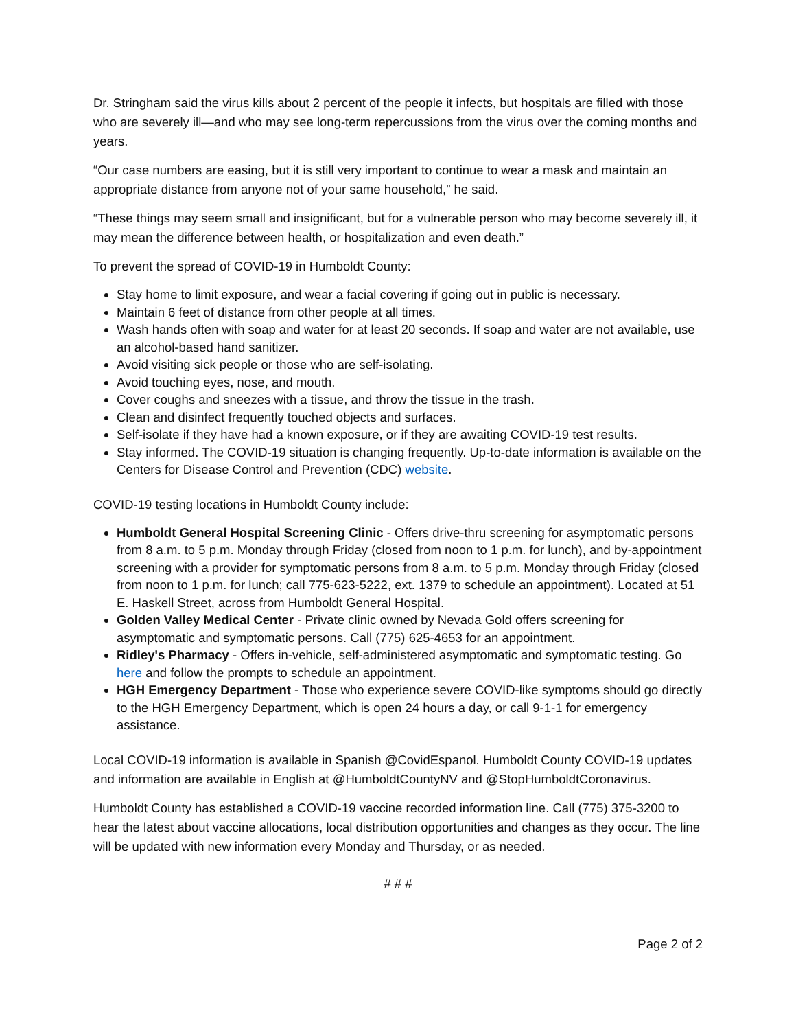Dr. Stringham said the virus kills about 2 percent of the people it infects, but hospitals are filled with those who are severely ill—and who may see long-term repercussions from the virus over the coming months and years.
“Our case numbers are easing, but it is still very important to continue to wear a mask and maintain an appropriate distance from anyone not of your same household,” he said.
“These things may seem small and insignificant, but for a vulnerable person who may become severely ill, it may mean the difference between health, or hospitalization and even death.”
To prevent the spread of COVID-19 in Humboldt County:
Stay home to limit exposure, and wear a facial covering if going out in public is necessary.
Maintain 6 feet of distance from other people at all times.
Wash hands often with soap and water for at least 20 seconds. If soap and water are not available, use an alcohol-based hand sanitizer.
Avoid visiting sick people or those who are self-isolating.
Avoid touching eyes, nose, and mouth.
Cover coughs and sneezes with a tissue, and throw the tissue in the trash.
Clean and disinfect frequently touched objects and surfaces.
Self-isolate if they have had a known exposure, or if they are awaiting COVID-19 test results.
Stay informed. The COVID-19 situation is changing frequently. Up-to-date information is available on the Centers for Disease Control and Prevention (CDC) website.
COVID-19 testing locations in Humboldt County include:
Humboldt General Hospital Screening Clinic - Offers drive-thru screening for asymptomatic persons from 8 a.m. to 5 p.m. Monday through Friday (closed from noon to 1 p.m. for lunch), and by-appointment screening with a provider for symptomatic persons from 8 a.m. to 5 p.m. Monday through Friday (closed from noon to 1 p.m. for lunch; call 775-623-5222, ext. 1379 to schedule an appointment). Located at 51 E. Haskell Street, across from Humboldt General Hospital.
Golden Valley Medical Center - Private clinic owned by Nevada Gold offers screening for asymptomatic and symptomatic persons. Call (775) 625-4653 for an appointment.
Ridley's Pharmacy - Offers in-vehicle, self-administered asymptomatic and symptomatic testing. Go here and follow the prompts to schedule an appointment.
HGH Emergency Department - Those who experience severe COVID-like symptoms should go directly to the HGH Emergency Department, which is open 24 hours a day, or call 9-1-1 for emergency assistance.
Local COVID-19 information is available in Spanish @CovidEspanol. Humboldt County COVID-19 updates and information are available in English at @HumboldtCountyNV and @StopHumboldtCoronavirus.
Humboldt County has established a COVID-19 vaccine recorded information line. Call (775) 375-3200 to hear the latest about vaccine allocations, local distribution opportunities and changes as they occur. The line will be updated with new information every Monday and Thursday, or as needed.
# # #
Page 2 of 2